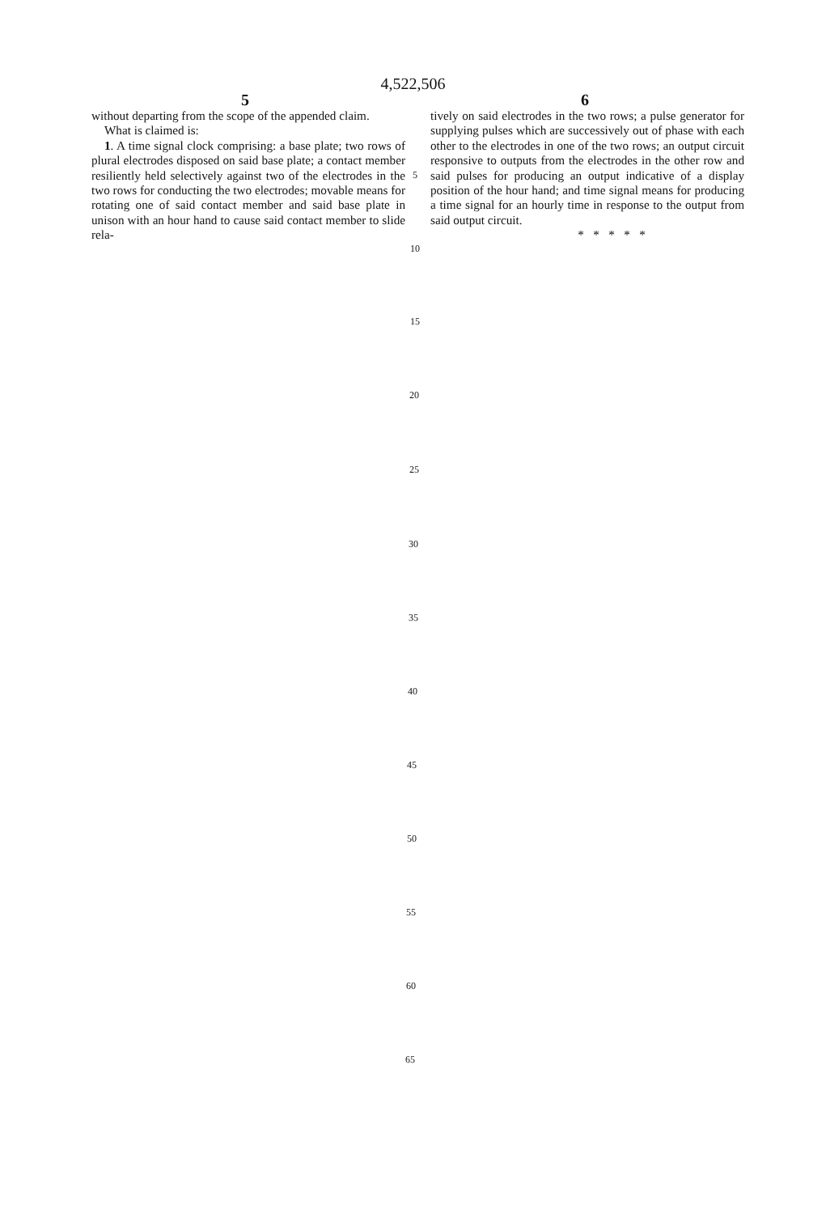4,522,506
5 6
without departing from the scope of the appended claim.
What is claimed is:
1. A time signal clock comprising: a base plate; two rows of plural electrodes disposed on said base plate; a contact member resiliently held selectively against two of the electrodes in the two rows for conducting the two electrodes; movable means for rotating one of said contact member and said base plate in unison with an hour hand to cause said contact member to slide rela-
tively on said electrodes in the two rows; a pulse generator for supplying pulses which are successively out of phase with each other to the electrodes in one of the two rows; an output circuit responsive to outputs from the electrodes in the other row and said pulses for producing an output indicative of a display position of the hour hand; and time signal means for producing a time signal for an hourly time in response to the output from said output circuit.
* * * * *
5
10
15
20
25
30
35
40
45
50
55
60
65